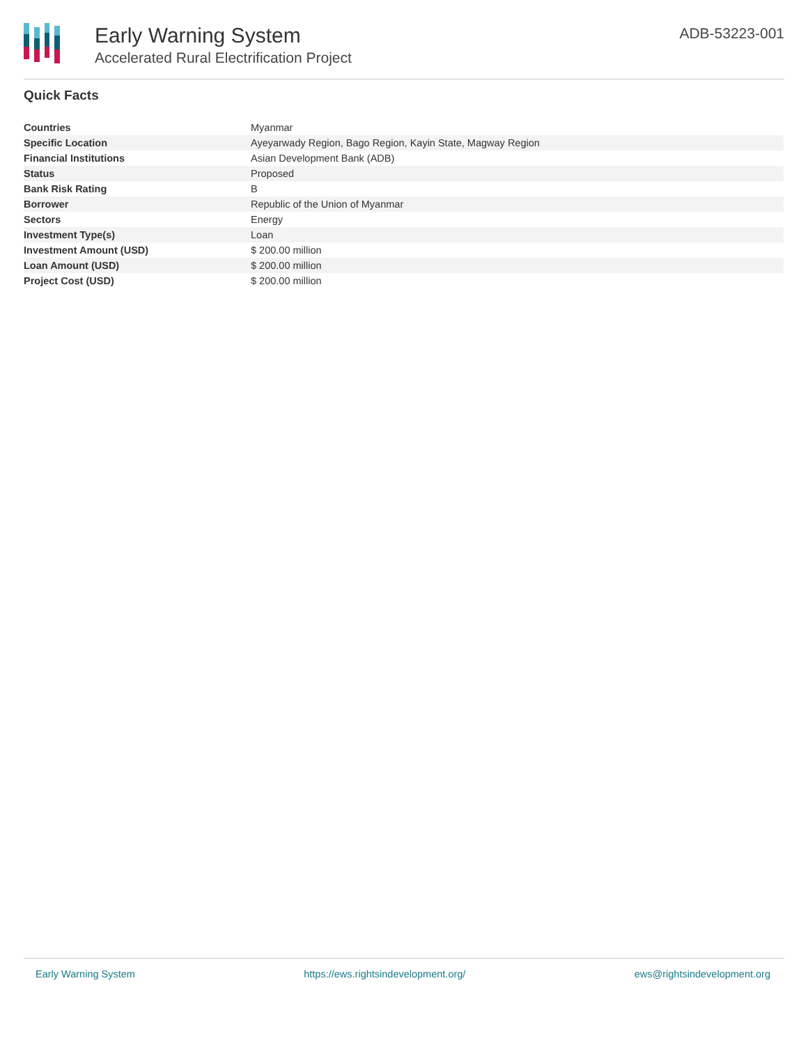Early Warning System
Accelerated Rural Electrification Project
ADB-53223-001
Quick Facts
| Countries | Myanmar |
| Specific Location | Ayeyarwady Region, Bago Region, Kayin State, Magway Region |
| Financial Institutions | Asian Development Bank (ADB) |
| Status | Proposed |
| Bank Risk Rating | B |
| Borrower | Republic of the Union of Myanmar |
| Sectors | Energy |
| Investment Type(s) | Loan |
| Investment Amount (USD) | $ 200.00 million |
| Loan Amount (USD) | $ 200.00 million |
| Project Cost (USD) | $ 200.00 million |
Early Warning System https://ews.rightsindevelopment.org/ ews@rightsindevelopment.org